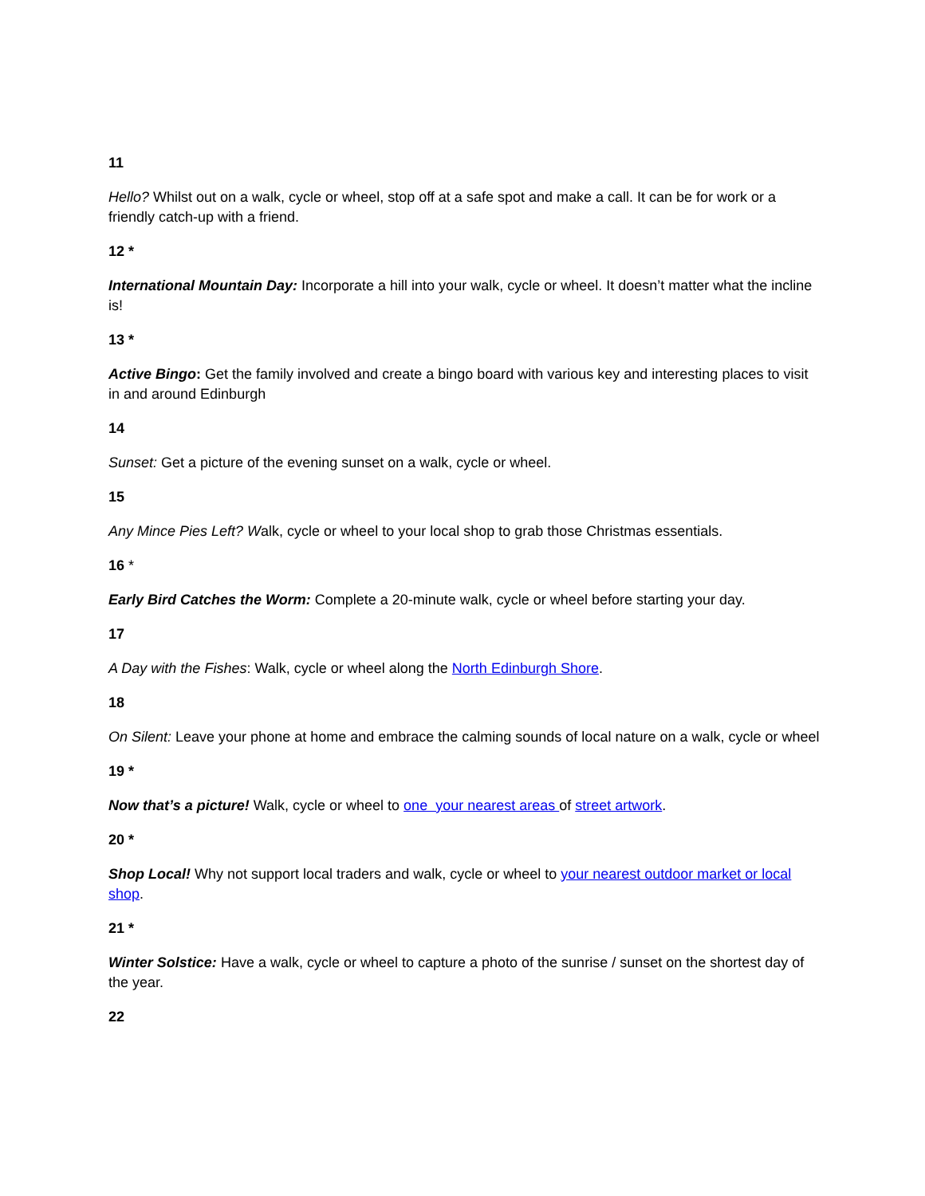11
Hello? Whilst out on a walk, cycle or wheel, stop off at a safe spot and make a call. It can be for work or a friendly catch-up with a friend.
12 *
International Mountain Day: Incorporate a hill into your walk, cycle or wheel. It doesn’t matter what the incline is!
13 *
Active Bingo: Get the family involved and create a bingo board with various key and interesting places to visit in and around Edinburgh
14
Sunset: Get a picture of the evening sunset on a walk, cycle or wheel.
15
Any Mince Pies Left? Walk, cycle or wheel to your local shop to grab those Christmas essentials.
16 *
Early Bird Catches the Worm: Complete a 20-minute walk, cycle or wheel before starting your day.
17
A Day with the Fishes: Walk, cycle or wheel along the North Edinburgh Shore.
18
On Silent: Leave your phone at home and embrace the calming sounds of local nature on a walk, cycle or wheel
19 *
Now that’s a picture! Walk, cycle or wheel to one your nearest areas of street artwork.
20 *
Shop Local! Why not support local traders and walk, cycle or wheel to your nearest outdoor market or local shop.
21 *
Winter Solstice: Have a walk, cycle or wheel to capture a photo of the sunrise / sunset on the shortest day of the year.
22